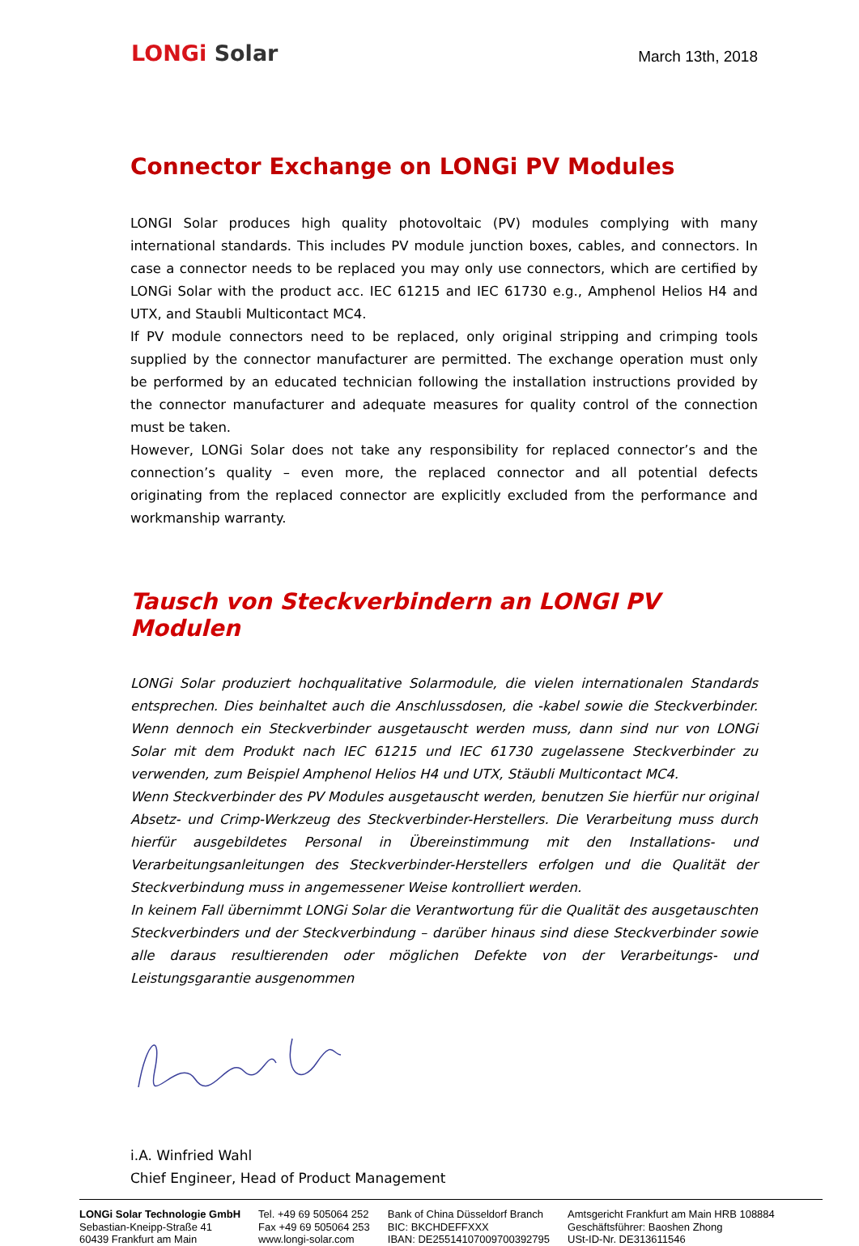LONGi Solar
March 13th, 2018
Connector Exchange on LONGi PV Modules
LONGI Solar produces high quality photovoltaic (PV) modules complying with many international standards. This includes PV module junction boxes, cables, and connectors. In case a connector needs to be replaced you may only use connectors, which are certified by LONGi Solar with the product acc. IEC 61215 and IEC 61730 e.g., Amphenol Helios H4 and UTX, and Staubli Multicontact MC4.
If PV module connectors need to be replaced, only original stripping and crimping tools supplied by the connector manufacturer are permitted. The exchange operation must only be performed by an educated technician following the installation instructions provided by the connector manufacturer and adequate measures for quality control of the connection must be taken.
However, LONGi Solar does not take any responsibility for replaced connector’s and the connection’s quality – even more, the replaced connector and all potential defects originating from the replaced connector are explicitly excluded from the performance and workmanship warranty.
Tausch von Steckverbindern an LONGI PV Modulen
LONGi Solar produziert hochqualitative Solarmodule, die vielen internationalen Standards entsprechen. Dies beinhaltet auch die Anschlussdosen, die -kabel sowie die Steckverbinder. Wenn dennoch ein Steckverbinder ausgetauscht werden muss, dann sind nur von LONGi Solar mit dem Produkt nach IEC 61215 und IEC 61730 zugelassene Steckverbinder zu verwenden, zum Beispiel Amphenol Helios H4 und UTX, Stäubli Multicontact MC4.
Wenn Steckverbinder des PV Modules ausgetauscht werden, benutzen Sie hierfür nur original Absetz- und Crimp-Werkzeug des Steckverbinder-Herstellers. Die Verarbeitung muss durch hierfür ausgebildetes Personal in Übereinstimmung mit den Installations- und Verarbeitungsanleitungen des Steckverbinder-Herstellers erfolgen und die Qualität der Steckverbindung muss in angemessener Weise kontrolliert werden.
In keinem Fall übernimmt LONGi Solar die Verantwortung für die Qualität des ausgetauschten Steckverbinders und der Steckverbindung – darüber hinaus sind diese Steckverbinder sowie alle daraus resultierenden oder möglichen Defekte von der Verarbeitungs- und Leistungsgarantie ausgenommen
i.A. Winfried Wahl
Chief Engineer, Head of Product Management
LONGi Solar Technologie GmbH
Sebastian-Kneipp-Straße 41
60439 Frankfurt am Main
Tel. +49 69 505064 252
Fax +49 69 505064 253
www.longi-solar.com
Bank of China Düsseldorf Branch
BIC: BKCHDEFFXXX
IBAN: DE25514107009700392795
Amtsgericht Frankfurt am Main HRB 108884
Geschäftsführer: Baoshen Zhong
USt-ID-Nr. DE313611546